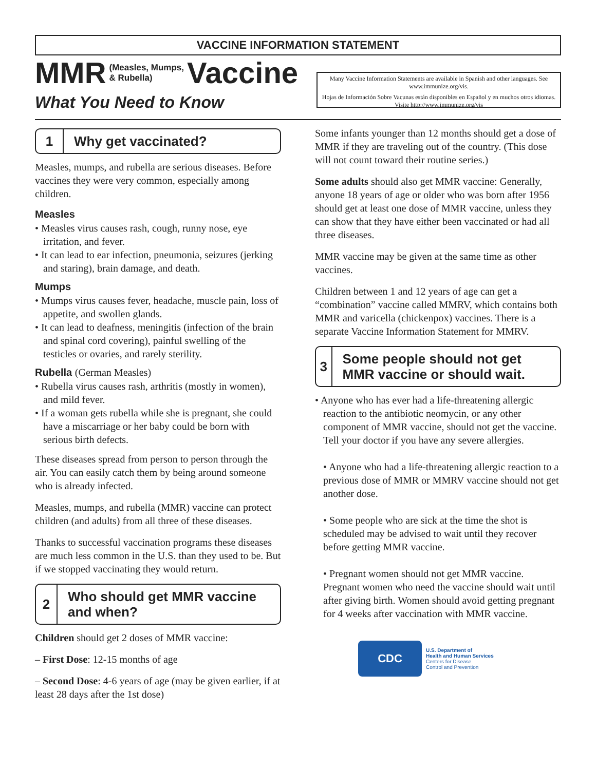VACCINE INFORMATION STATEMENT
MMR (Measles, Mumps,
& Rubella) Vaccine
What You Need to Know
Many Vaccine Information Statements are available in Spanish and other languages. See www.immunize.org/vis.
Hojas de Información Sobre Vacunas están disponibles en Español y en muchos otros idiomas. Visite http://www.immunize.org/vis
1
Why get vaccinated?
Measles, mumps, and rubella are serious diseases. Before vaccines they were very common, especially among children.
Measles
• Measles virus causes rash, cough, runny nose, eye irritation, and fever.
• It can lead to ear infection, pneumonia, seizures (jerking and staring), brain damage, and death.
Mumps
• Mumps virus causes fever, headache, muscle pain, loss of appetite, and swollen glands.
• It can lead to deafness, meningitis (infection of the brain and spinal cord covering), painful swelling of the testicles or ovaries, and rarely sterility.
Rubella (German Measles)
• Rubella virus causes rash, arthritis (mostly in women), and mild fever.
• If a woman gets rubella while she is pregnant, she could have a miscarriage or her baby could be born with serious birth defects.
These diseases spread from person to person through the air. You can easily catch them by being around someone who is already infected.
Measles, mumps, and rubella (MMR) vaccine can protect children (and adults) from all three of these diseases.
Thanks to successful vaccination programs these diseases are much less common in the U.S. than they used to be. But if we stopped vaccinating they would return.
2
Who should get MMR vaccine and when?
Children should get 2 doses of MMR vaccine:
– First Dose: 12-15 months of age
– Second Dose: 4-6 years of age (may be given earlier, if at least 28 days after the 1st dose)
Some infants younger than 12 months should get a dose of MMR if they are traveling out of the country. (This dose will not count toward their routine series.)
Some adults should also get MMR vaccine: Generally, anyone 18 years of age or older who was born after 1956 should get at least one dose of MMR vaccine, unless they can show that they have either been vaccinated or had all three diseases.
MMR vaccine may be given at the same time as other vaccines.
Children between 1 and 12 years of age can get a “combination” vaccine called MMRV, which contains both MMR and varicella (chickenpox) vaccines. There is a separate Vaccine Information Statement for MMRV.
3
Some people should not get MMR vaccine or should wait.
• Anyone who has ever had a life-threatening allergic reaction to the antibiotic neomycin, or any other component of MMR vaccine, should not get the vaccine. Tell your doctor if you have any severe allergies.
• Anyone who had a life-threatening allergic reaction to a previous dose of MMR or MMRV vaccine should not get another dose.
• Some people who are sick at the time the shot is scheduled may be advised to wait until they recover before getting MMR vaccine.
• Pregnant women should not get MMR vaccine. Pregnant women who need the vaccine should wait until after giving birth. Women should avoid getting pregnant for 4 weeks after vaccination with MMR vaccine.
CDC
U.S. Department of
Health and Human Services
Centers for Disease
Control and Prevention